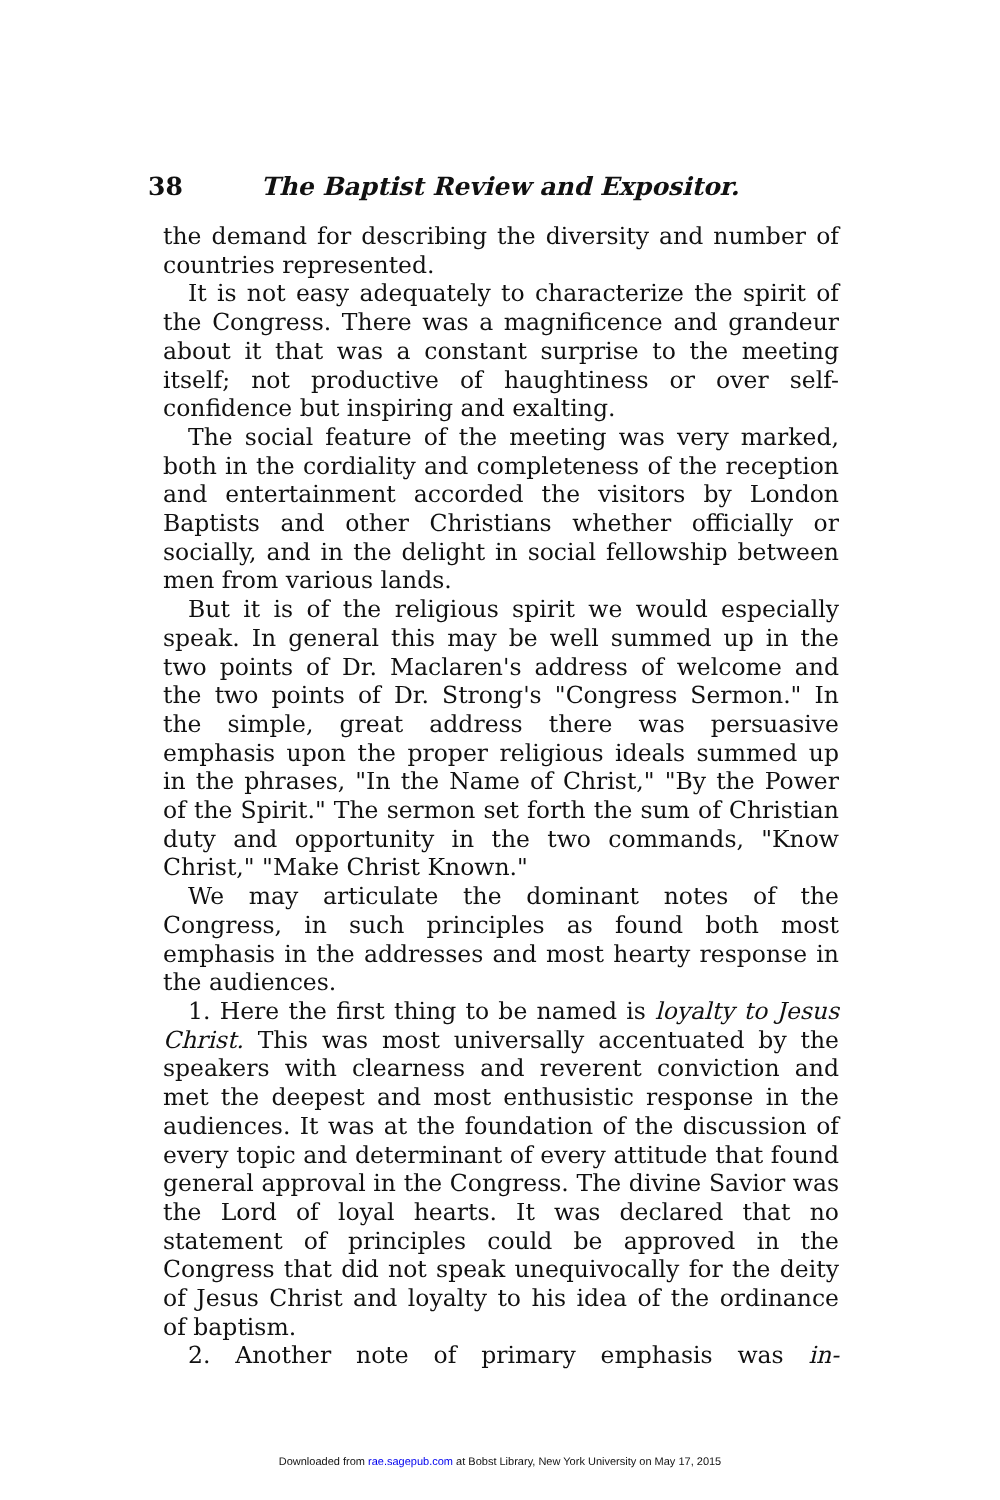38 The Baptist Review and Expositor.
the demand for describing the diversity and number of countries represented.
It is not easy adequately to characterize the spirit of the Congress. There was a magnificence and grandeur about it that was a constant surprise to the meeting itself; not productive of haughtiness or over self-confidence but inspiring and exalting.
The social feature of the meeting was very marked, both in the cordiality and completeness of the reception and entertainment accorded the visitors by London Baptists and other Christians whether officially or socially, and in the delight in social fellowship between men from various lands.
But it is of the religious spirit we would especially speak. In general this may be well summed up in the two points of Dr. Maclaren's address of welcome and the two points of Dr. Strong's "Congress Sermon." In the simple, great address there was persuasive emphasis upon the proper religious ideals summed up in the phrases, "In the Name of Christ," "By the Power of the Spirit." The sermon set forth the sum of Christian duty and opportunity in the two commands, "Know Christ," "Make Christ Known."
We may articulate the dominant notes of the Congress, in such principles as found both most emphasis in the addresses and most hearty response in the audiences.
1. Here the first thing to be named is loyalty to Jesus Christ. This was most universally accentuated by the speakers with clearness and reverent conviction and met the deepest and most enthusistic response in the audiences. It was at the foundation of the discussion of every topic and determinant of every attitude that found general approval in the Congress. The divine Savior was the Lord of loyal hearts. It was declared that no statement of principles could be approved in the Congress that did not speak unequivocally for the deity of Jesus Christ and loyalty to his idea of the ordinance of baptism.
2. Another note of primary emphasis was in-
Downloaded from rae.sagepub.com at Bobst Library, New York University on May 17, 2015